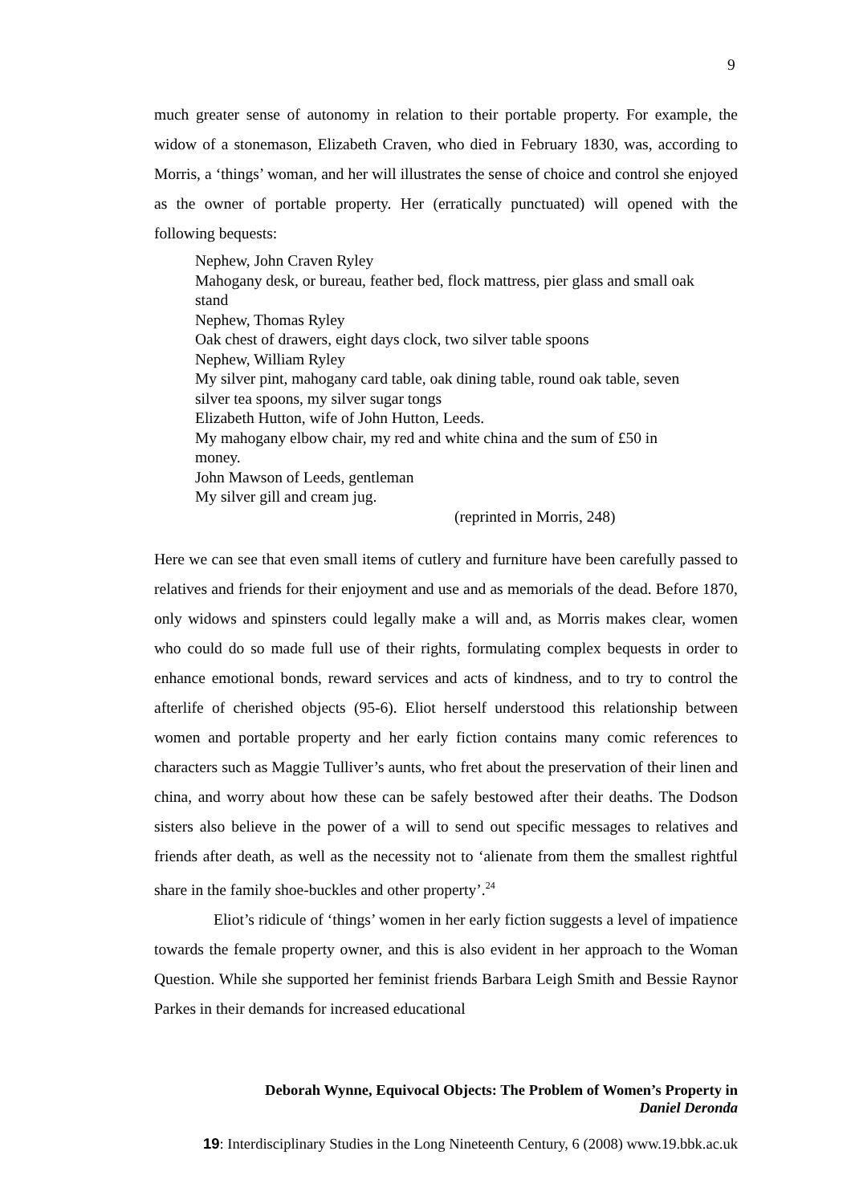9
much greater sense of autonomy in relation to their portable property. For example, the widow of a stonemason, Elizabeth Craven, who died in February 1830, was, according to Morris, a ‘things’ woman, and her will illustrates the sense of choice and control she enjoyed as the owner of portable property. Her (erratically punctuated) will opened with the following bequests:
Nephew, John Craven Ryley
Mahogany desk, or bureau, feather bed, flock mattress, pier glass and small oak stand
Nephew, Thomas Ryley
Oak chest of drawers, eight days clock, two silver table spoons
Nephew, William Ryley
My silver pint, mahogany card table, oak dining table, round oak table, seven silver tea spoons, my silver sugar tongs
Elizabeth Hutton, wife of John Hutton, Leeds.
My mahogany elbow chair, my red and white china and the sum of £50 in money.
John Mawson of Leeds, gentleman
My silver gill and cream jug.
(reprinted in Morris, 248)
Here we can see that even small items of cutlery and furniture have been carefully passed to relatives and friends for their enjoyment and use and as memorials of the dead. Before 1870, only widows and spinsters could legally make a will and, as Morris makes clear, women who could do so made full use of their rights, formulating complex bequests in order to enhance emotional bonds, reward services and acts of kindness, and to try to control the afterlife of cherished objects (95-6). Eliot herself understood this relationship between women and portable property and her early fiction contains many comic references to characters such as Maggie Tulliver’s aunts, who fret about the preservation of their linen and china, and worry about how these can be safely bestowed after their deaths. The Dodson sisters also believe in the power of a will to send out specific messages to relatives and friends after death, as well as the necessity not to ‘alienate from them the smallest rightful share in the family shoe-buckles and other property’.<sup>24</sup>
Eliot’s ridicule of ‘things’ women in her early fiction suggests a level of impatience towards the female property owner, and this is also evident in her approach to the Woman Question. While she supported her feminist friends Barbara Leigh Smith and Bessie Raynor Parkes in their demands for increased educational
Deborah Wynne, Equivocal Objects: The Problem of Women’s Property in
Daniel Deronda
19: Interdisciplinary Studies in the Long Nineteenth Century, 6 (2008) www.19.bbk.ac.uk